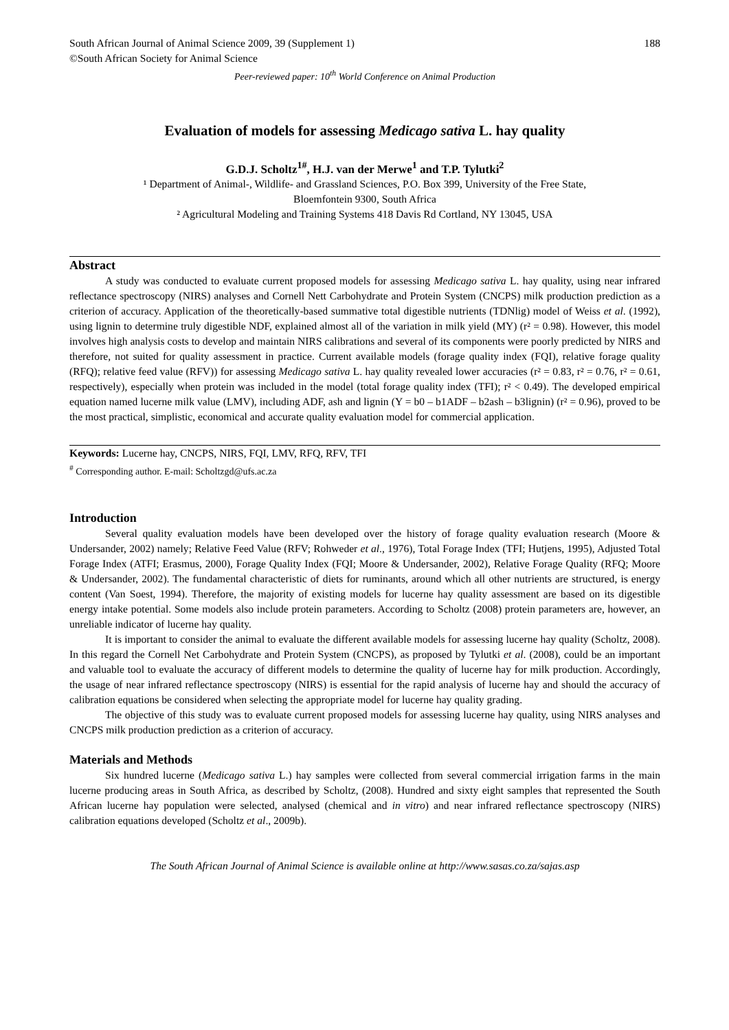South African Journal of Animal Science 2009, 39 (Supplement 1) 188
©South African Society for Animal Science
Peer-reviewed paper: 10<sup>th</sup> World Conference on Animal Production
Evaluation of models for assessing Medicago sativa L. hay quality
G.D.J. Scholtz<sup>1#</sup>, H.J. van der Merwe<sup>1</sup> and T.P. Tylutki<sup>2</sup>
¹ Department of Animal-, Wildlife- and Grassland Sciences, P.O. Box 399, University of the Free State,
Bloemfontein 9300, South Africa
² Agricultural Modeling and Training Systems 418 Davis Rd Cortland, NY 13045, USA
Abstract
A study was conducted to evaluate current proposed models for assessing Medicago sativa L. hay quality, using near infrared reflectance spectroscopy (NIRS) analyses and Cornell Nett Carbohydrate and Protein System (CNCPS) milk production prediction as a criterion of accuracy. Application of the theoretically-based summative total digestible nutrients (TDNlig) model of Weiss et al. (1992), using lignin to determine truly digestible NDF, explained almost all of the variation in milk yield (MY) (r² = 0.98). However, this model involves high analysis costs to develop and maintain NIRS calibrations and several of its components were poorly predicted by NIRS and therefore, not suited for quality assessment in practice. Current available models (forage quality index (FQI), relative forage quality (RFQ); relative feed value (RFV)) for assessing Medicago sativa L. hay quality revealed lower accuracies (r² = 0.83, r² = 0.76, r² = 0.61, respectively), especially when protein was included in the model (total forage quality index (TFI); r² < 0.49). The developed empirical equation named lucerne milk value (LMV), including ADF, ash and lignin (Y = b0 – b1ADF – b2ash – b3lignin) (r² = 0.96), proved to be the most practical, simplistic, economical and accurate quality evaluation model for commercial application.
Keywords: Lucerne hay, CNCPS, NIRS, FQI, LMV, RFQ, RFV, TFI
<sup>#</sup> Corresponding author. E-mail: Scholtzgd@ufs.ac.za
Introduction
Several quality evaluation models have been developed over the history of forage quality evaluation research (Moore & Undersander, 2002) namely; Relative Feed Value (RFV; Rohweder et al., 1976), Total Forage Index (TFI; Hutjens, 1995), Adjusted Total Forage Index (ATFI; Erasmus, 2000), Forage Quality Index (FQI; Moore & Undersander, 2002), Relative Forage Quality (RFQ; Moore & Undersander, 2002). The fundamental characteristic of diets for ruminants, around which all other nutrients are structured, is energy content (Van Soest, 1994). Therefore, the majority of existing models for lucerne hay quality assessment are based on its digestible energy intake potential. Some models also include protein parameters. According to Scholtz (2008) protein parameters are, however, an unreliable indicator of lucerne hay quality.
It is important to consider the animal to evaluate the different available models for assessing lucerne hay quality (Scholtz, 2008). In this regard the Cornell Net Carbohydrate and Protein System (CNCPS), as proposed by Tylutki et al. (2008), could be an important and valuable tool to evaluate the accuracy of different models to determine the quality of lucerne hay for milk production. Accordingly, the usage of near infrared reflectance spectroscopy (NIRS) is essential for the rapid analysis of lucerne hay and should the accuracy of calibration equations be considered when selecting the appropriate model for lucerne hay quality grading.
The objective of this study was to evaluate current proposed models for assessing lucerne hay quality, using NIRS analyses and CNCPS milk production prediction as a criterion of accuracy.
Materials and Methods
Six hundred lucerne (Medicago sativa L.) hay samples were collected from several commercial irrigation farms in the main lucerne producing areas in South Africa, as described by Scholtz, (2008). Hundred and sixty eight samples that represented the South African lucerne hay population were selected, analysed (chemical and in vitro) and near infrared reflectance spectroscopy (NIRS) calibration equations developed (Scholtz et al., 2009b).
The South African Journal of Animal Science is available online at http://www.sasas.co.za/sajas.asp